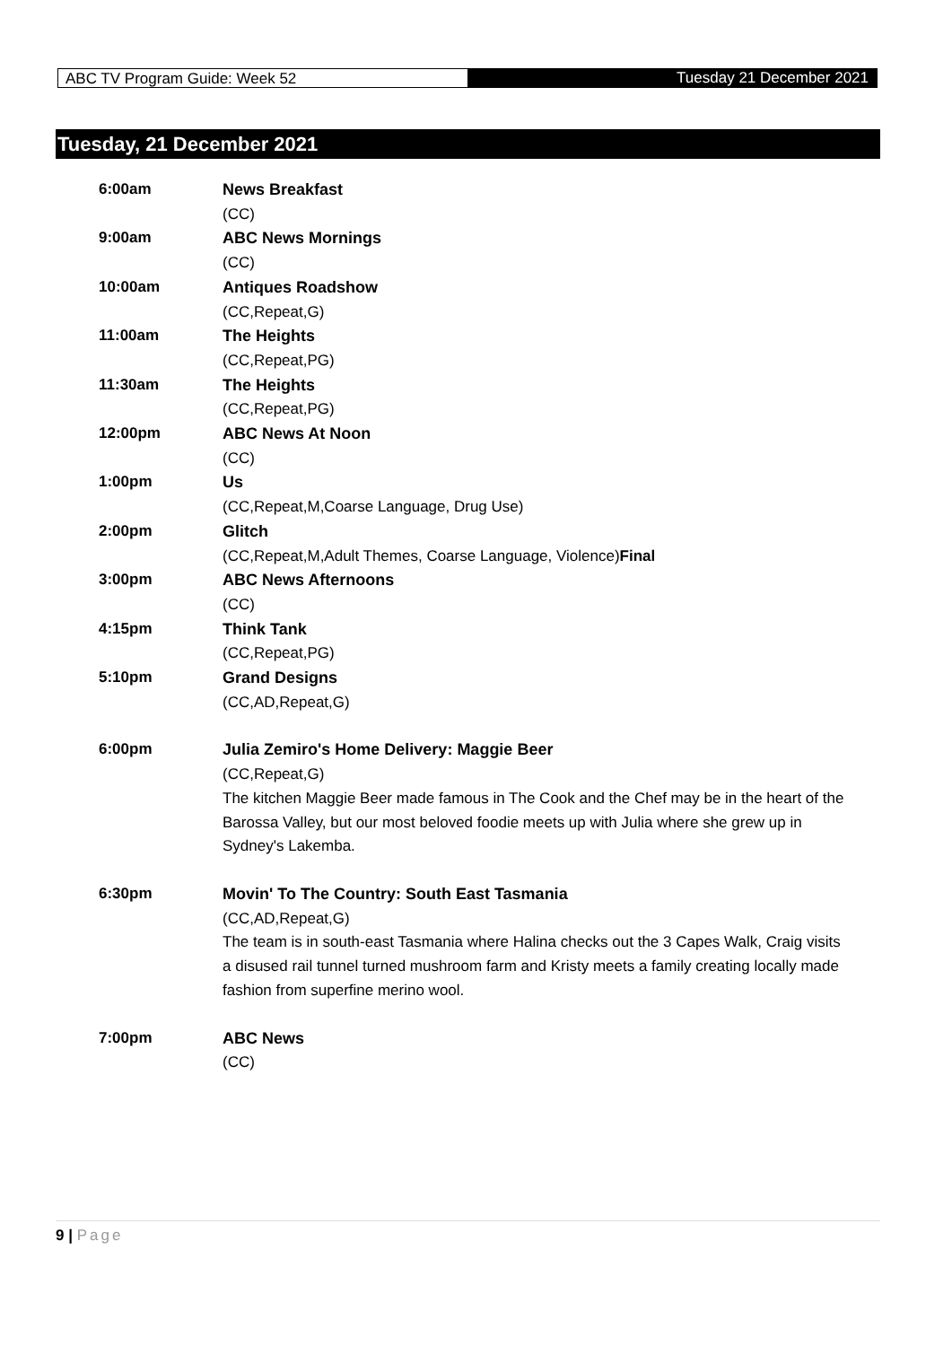ABC TV Program Guide: Week 52
Tuesday 21 December 2021
Tuesday, 21 December 2021
| 6:00am | News Breakfast (CC) |
| 9:00am | ABC News Mornings (CC) |
| 10:00am | Antiques Roadshow (CC,Repeat,G) |
| 11:00am | The Heights (CC,Repeat,PG) |
| 11:30am | The Heights (CC,Repeat,PG) |
| 12:00pm | ABC News At Noon (CC) |
| 1:00pm | Us (CC,Repeat,M,Coarse Language, Drug Use) |
| 2:00pm | Glitch (CC,Repeat,M,Adult Themes, Coarse Language, Violence) Final |
| 3:00pm | ABC News Afternoons (CC) |
| 4:15pm | Think Tank (CC,Repeat,PG) |
| 5:10pm | Grand Designs (CC,AD,Repeat,G) |
| 6:00pm | Julia Zemiro's Home Delivery: Maggie Beer (CC,Repeat,G) The kitchen Maggie Beer made famous in The Cook and the Chef may be in the heart of the Barossa Valley, but our most beloved foodie meets up with Julia where she grew up in Sydney's Lakemba. |
| 6:30pm | Movin' To The Country: South East Tasmania (CC,AD,Repeat,G) The team is in south-east Tasmania where Halina checks out the 3 Capes Walk, Craig visits a disused rail tunnel turned mushroom farm and Kristy meets a family creating locally made fashion from superfine merino wool. |
| 7:00pm | ABC News (CC) |
9 | Page